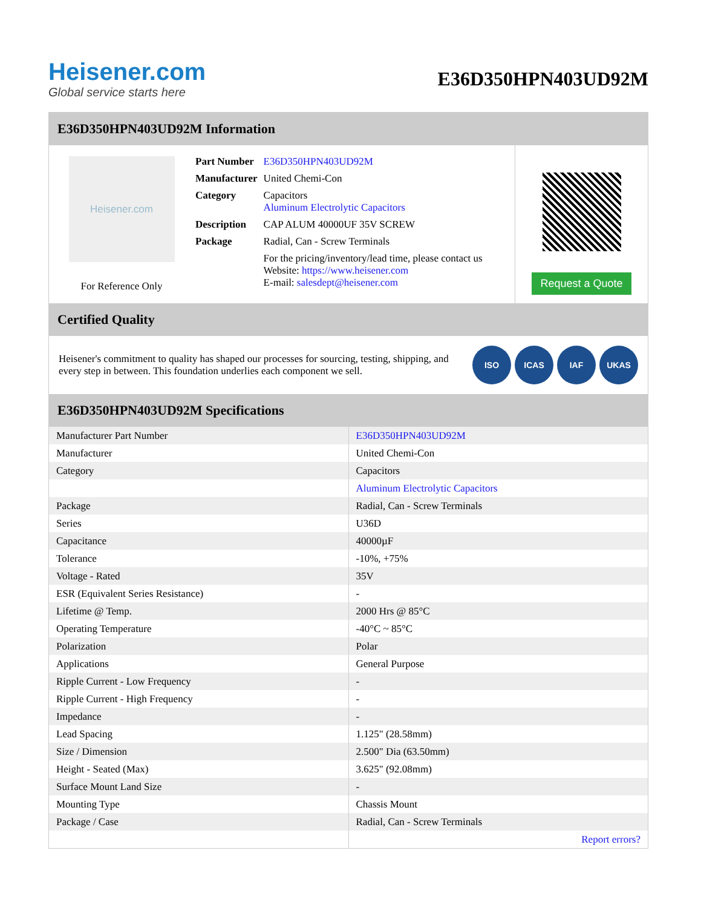Heisener.com
Global service starts here
E36D350HPN403UD92M
E36D350HPN403UD92M Information
Heisener.com
For Reference Only
| Part Number | E36D350HPN403UD92M |
| Manufacturer | United Chemi-Con |
| Category | Capacitors Aluminum Electrolytic Capacitors |
| Description | CAP ALUM 40000UF 35V SCREW |
| Package | Radial, Can - Screw Terminals |
| | For the pricing/inventory/lead time, please contact us Website: https://www.heisener.com E-mail: salesdept@heisener.com |
Request a Quote
Certified Quality
Heisener's commitment to quality has shaped our processes for sourcing, testing, shipping, and every step in between. This foundation underlies each component we sell.
ISO ICAS IAF UKAS
E36D350HPN403UD92M Specifications
| Manufacturer Part Number | E36D350HPN403UD92M |
| Manufacturer | United Chemi-Con |
| Category | Capacitors |
| | Aluminum Electrolytic Capacitors |
| Package | Radial, Can - Screw Terminals |
| Series | U36D |
| Capacitance | 40000µF |
| Tolerance | -10%, +75% |
| Voltage - Rated | 35V |
| ESR (Equivalent Series Resistance) | - |
| Lifetime @ Temp. | 2000 Hrs @ 85°C |
| Operating Temperature | -40°C ~ 85°C |
| Polarization | Polar |
| Applications | General Purpose |
| Ripple Current - Low Frequency | - |
| Ripple Current - High Frequency | - |
| Impedance | - |
| Lead Spacing | 1.125" (28.58mm) |
| Size / Dimension | 2.500" Dia (63.50mm) |
| Height - Seated (Max) | 3.625" (92.08mm) |
| Surface Mount Land Size | - |
| Mounting Type | Chassis Mount |
| Package / Case | Radial, Can - Screw Terminals |
| | Report errors? |